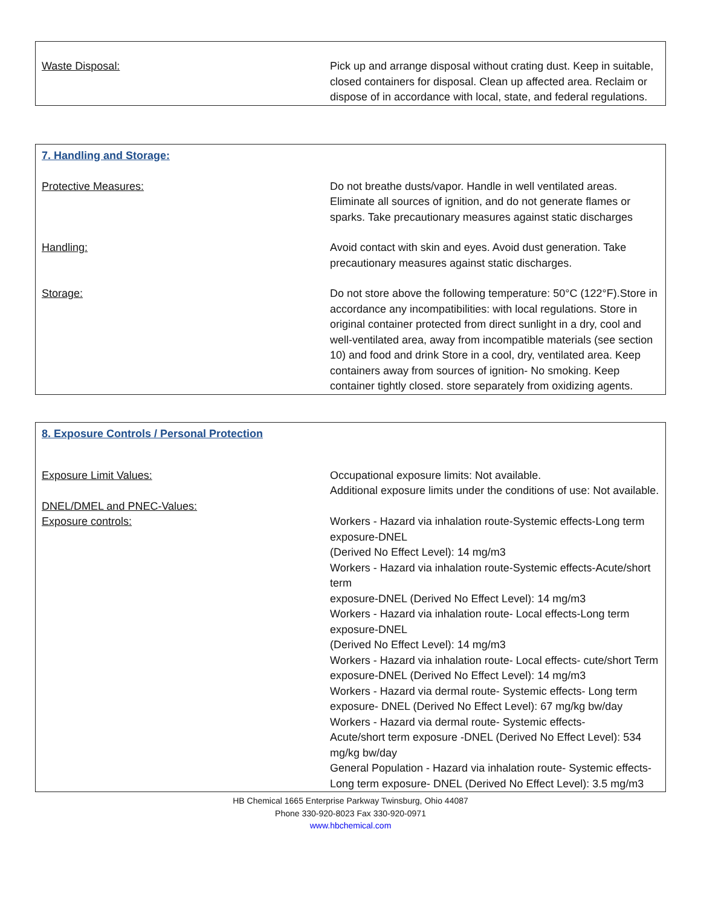Waste Disposal: Pick up and arrange disposal without crating dust. Keep in suitable, closed containers for disposal. Clean up affected area. Reclaim or dispose of in accordance with local, state, and federal regulations.
7. Handling and Storage:
Protective Measures: Do not breathe dusts/vapor. Handle in well ventilated areas. Eliminate all sources of ignition, and do not generate flames or sparks. Take precautionary measures against static discharges
Handling: Avoid contact with skin and eyes. Avoid dust generation. Take precautionary measures against static discharges.
Storage: Do not store above the following temperature: 50°C (122°F).Store in accordance any incompatibilities: with local regulations. Store in original container protected from direct sunlight in a dry, cool and well-ventilated area, away from incompatible materials (see section 10) and food and drink Store in a cool, dry, ventilated area. Keep containers away from sources of ignition- No smoking. Keep container tightly closed. store separately from oxidizing agents.
8. Exposure Controls / Personal Protection
Exposure Limit Values: Occupational exposure limits: Not available.
Additional exposure limits under the conditions of use: Not available.
DNEL/DMEL and PNEC-Values:
Exposure controls: Workers - Hazard via inhalation route-Systemic effects-Long term exposure-DNEL
(Derived No Effect Level): 14 mg/m3
Workers - Hazard via inhalation route-Systemic effects-Acute/short term
exposure-DNEL (Derived No Effect Level): 14 mg/m3
Workers - Hazard via inhalation route- Local effects-Long term exposure-DNEL
(Derived No Effect Level): 14 mg/m3
Workers - Hazard via inhalation route- Local effects- cute/short Term exposure-DNEL (Derived No Effect Level): 14 mg/m3
Workers - Hazard via dermal route- Systemic effects- Long term exposure- DNEL (Derived No Effect Level): 67 mg/kg bw/day
Workers - Hazard via dermal route- Systemic effects-
Acute/short term exposure -DNEL (Derived No Effect Level): 534 mg/kg bw/day
General Population - Hazard via inhalation route- Systemic effects- Long term exposure- DNEL (Derived No Effect Level): 3.5 mg/m3
HB Chemical 1665 Enterprise Parkway Twinsburg, Ohio 44087
Phone 330-920-8023 Fax 330-920-0971
www.hbchemical.com